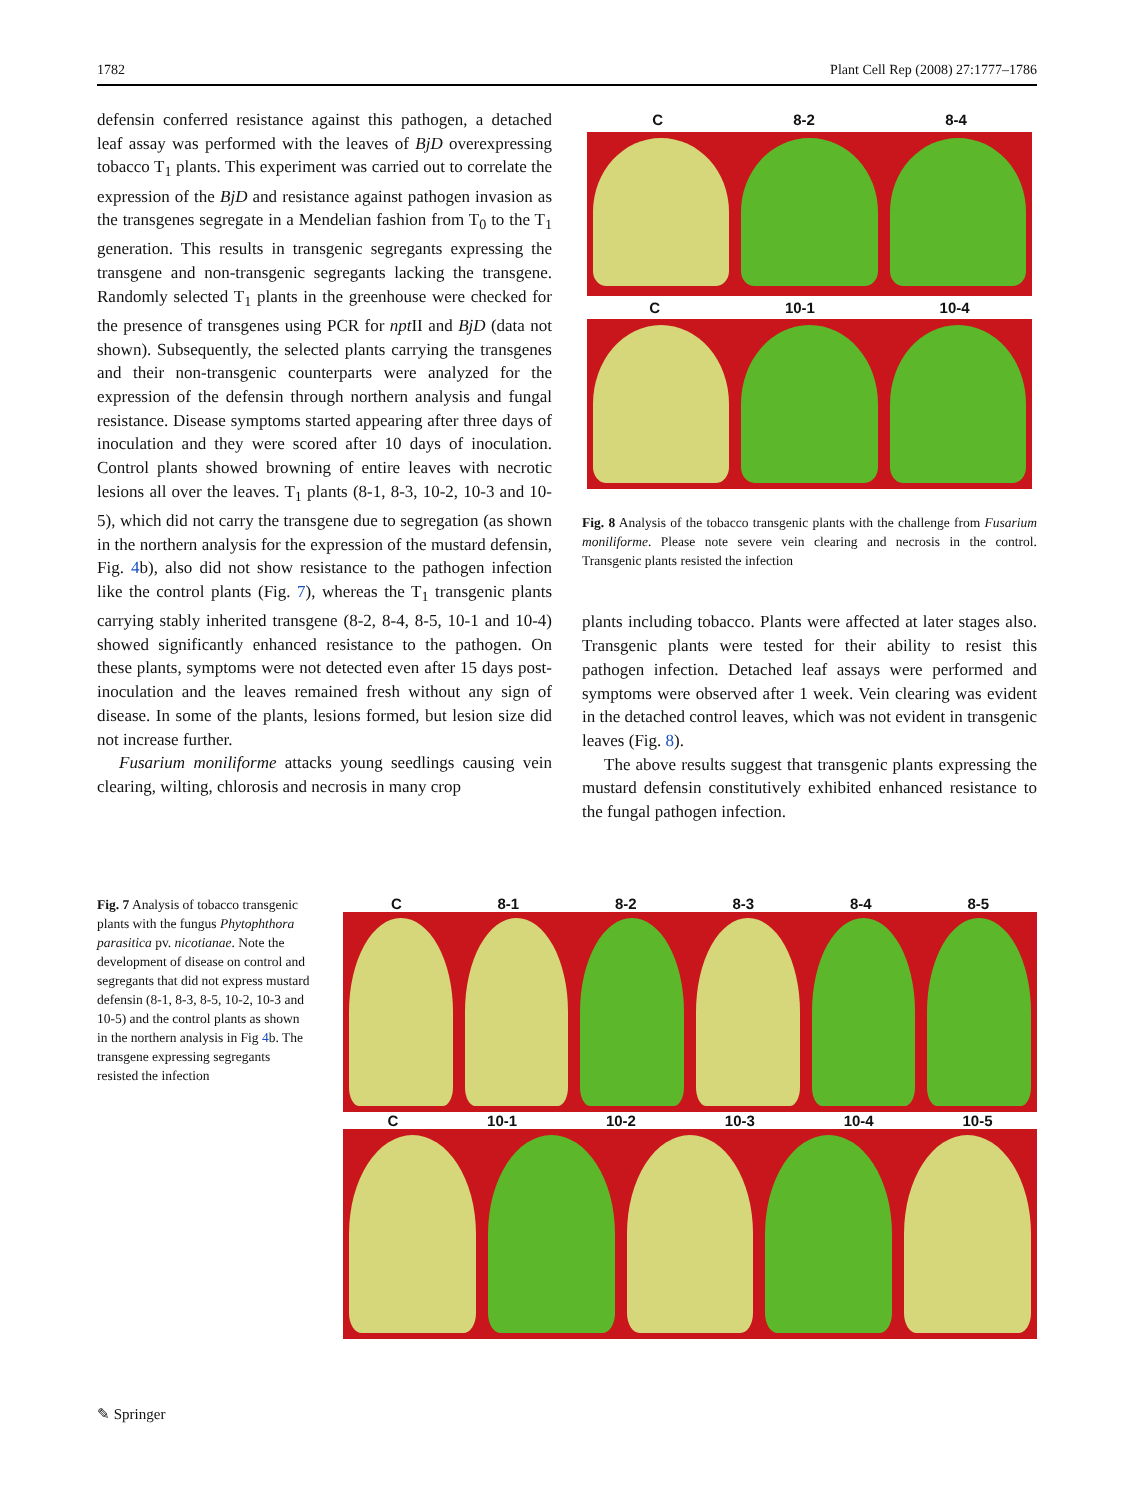1782 Plant Cell Rep (2008) 27:1777–1786
defensin conferred resistance against this pathogen, a detached leaf assay was performed with the leaves of BjD overexpressing tobacco T<sub>1</sub> plants. This experiment was carried out to correlate the expression of the BjD and resistance against pathogen invasion as the transgenes segregate in a Mendelian fashion from T<sub>0</sub> to the T<sub>1</sub> generation. This results in transgenic segregants expressing the transgene and non-transgenic segregants lacking the transgene. Randomly selected T<sub>1</sub> plants in the greenhouse were checked for the presence of transgenes using PCR for npt II and BjD (data not shown). Subsequently, the selected plants carrying the transgenes and their non-transgenic counterparts were analyzed for the expression of the defensin through northern analysis and fungal resistance. Disease symptoms started appearing after three days of inoculation and they were scored after 10 days of inoculation. Control plants showed browning of entire leaves with necrotic lesions all over the leaves. T<sub>1</sub> plants (8-1, 8-3, 10-2, 10-3 and 10-5), which did not carry the transgene due to segregation (as shown in the northern analysis for the expression of the mustard defensin, Fig. 4b), also did not show resistance to the pathogen infection like the control plants (Fig. 7), whereas the T<sub>1</sub> transgenic plants carrying stably inherited transgene (8-2, 8-4, 8-5, 10-1 and 10-4) showed significantly enhanced resistance to the pathogen. On these plants, symptoms were not detected even after 15 days post-inoculation and the leaves remained fresh without any sign of disease. In some of the plants, lesions formed, but lesion size did not increase further.
Fusarium moniliforme attacks young seedlings causing vein clearing, wilting, chlorosis and necrosis in many crop
C 8-2 8-4
C 10-1 10-4
Fig. 8 Analysis of the tobacco transgenic plants with the challenge from Fusarium moniliforme. Please note severe vein clearing and necrosis in the control. Transgenic plants resisted the infection
plants including tobacco. Plants were affected at later stages also. Transgenic plants were tested for their ability to resist this pathogen infection. Detached leaf assays were performed and symptoms were observed after 1 week. Vein clearing was evident in the detached control leaves, which was not evident in transgenic leaves (Fig. 8).
The above results suggest that transgenic plants expressing the mustard defensin constitutively exhibited enhanced resistance to the fungal pathogen infection.
Fig. 7 Analysis of tobacco transgenic plants with the fungus Phytophthora parasitica pv. nicotianae. Note the development of disease on control and segregants that did not express mustard defensin (8-1, 8-3, 8-5, 10-2, 10-3 and 10-5) and the control plants as shown in the northern analysis in Fig 4b. The transgene expressing segregants resisted the infection
C 8-1 8-2 8-3 8-4 8-5
C 10-1 10-2 10-3 10-4 10-5
✎ Springer